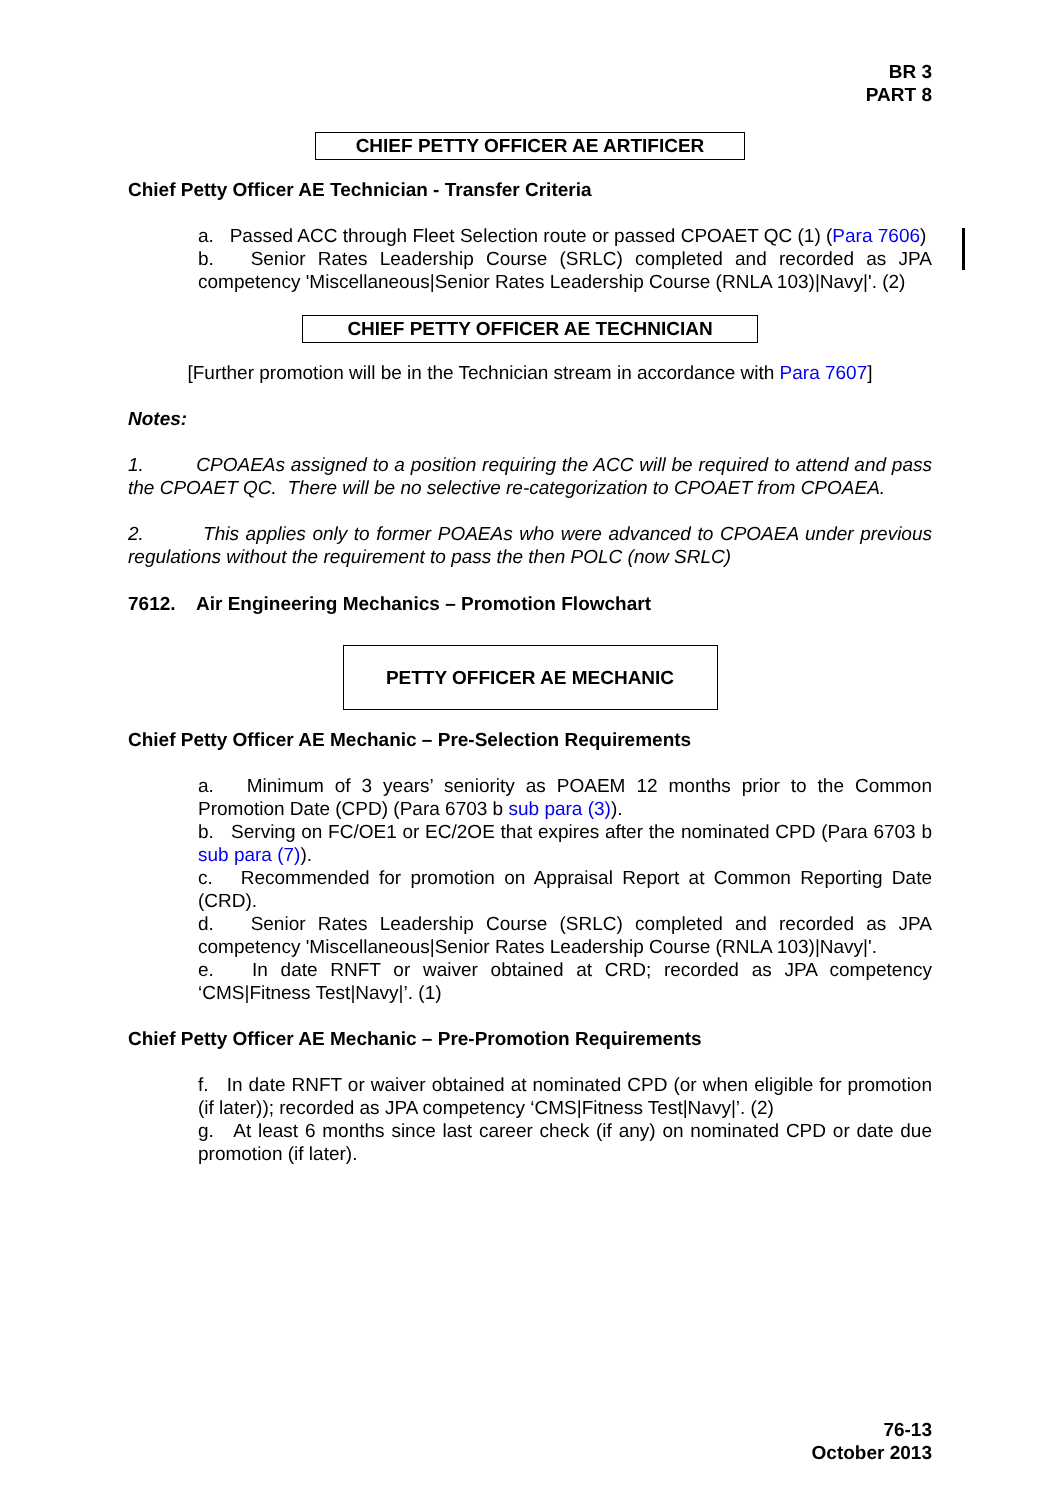BR 3
PART 8
CHIEF PETTY OFFICER AE ARTIFICER
Chief Petty Officer AE Technician - Transfer Criteria
a. Passed ACC through Fleet Selection route or passed CPOAET QC (1) (Para 7606)
b. Senior Rates Leadership Course (SRLC) completed and recorded as JPA competency 'Miscellaneous|Senior Rates Leadership Course (RNLA 103)|Navy|'. (2)
CHIEF PETTY OFFICER AE TECHNICIAN
[Further promotion will be in the Technician stream in accordance with Para 7607]
Notes:
1. CPOAEAs assigned to a position requiring the ACC will be required to attend and pass the CPOAET QC. There will be no selective re-categorization to CPOAET from CPOAEA.
2. This applies only to former POAEAs who were advanced to CPOAEA under previous regulations without the requirement to pass the then POLC (now SRLC)
7612. Air Engineering Mechanics – Promotion Flowchart
PETTY OFFICER AE MECHANIC
Chief Petty Officer AE Mechanic – Pre-Selection Requirements
a. Minimum of 3 years’ seniority as POAEM 12 months prior to the Common Promotion Date (CPD) (Para 6703 b sub para (3)).
b. Serving on FC/OE1 or EC/2OE that expires after the nominated CPD (Para 6703 b sub para (7)).
c. Recommended for promotion on Appraisal Report at Common Reporting Date (CRD).
d. Senior Rates Leadership Course (SRLC) completed and recorded as JPA competency 'Miscellaneous|Senior Rates Leadership Course (RNLA 103)|Navy|'.
e. In date RNFT or waiver obtained at CRD; recorded as JPA competency ‘CMS|Fitness Test|Navy|’. (1)
Chief Petty Officer AE Mechanic – Pre-Promotion Requirements
f. In date RNFT or waiver obtained at nominated CPD (or when eligible for promotion (if later)); recorded as JPA competency ‘CMS|Fitness Test|Navy|’. (2)
g. At least 6 months since last career check (if any) on nominated CPD or date due promotion (if later).
76-13
October 2013